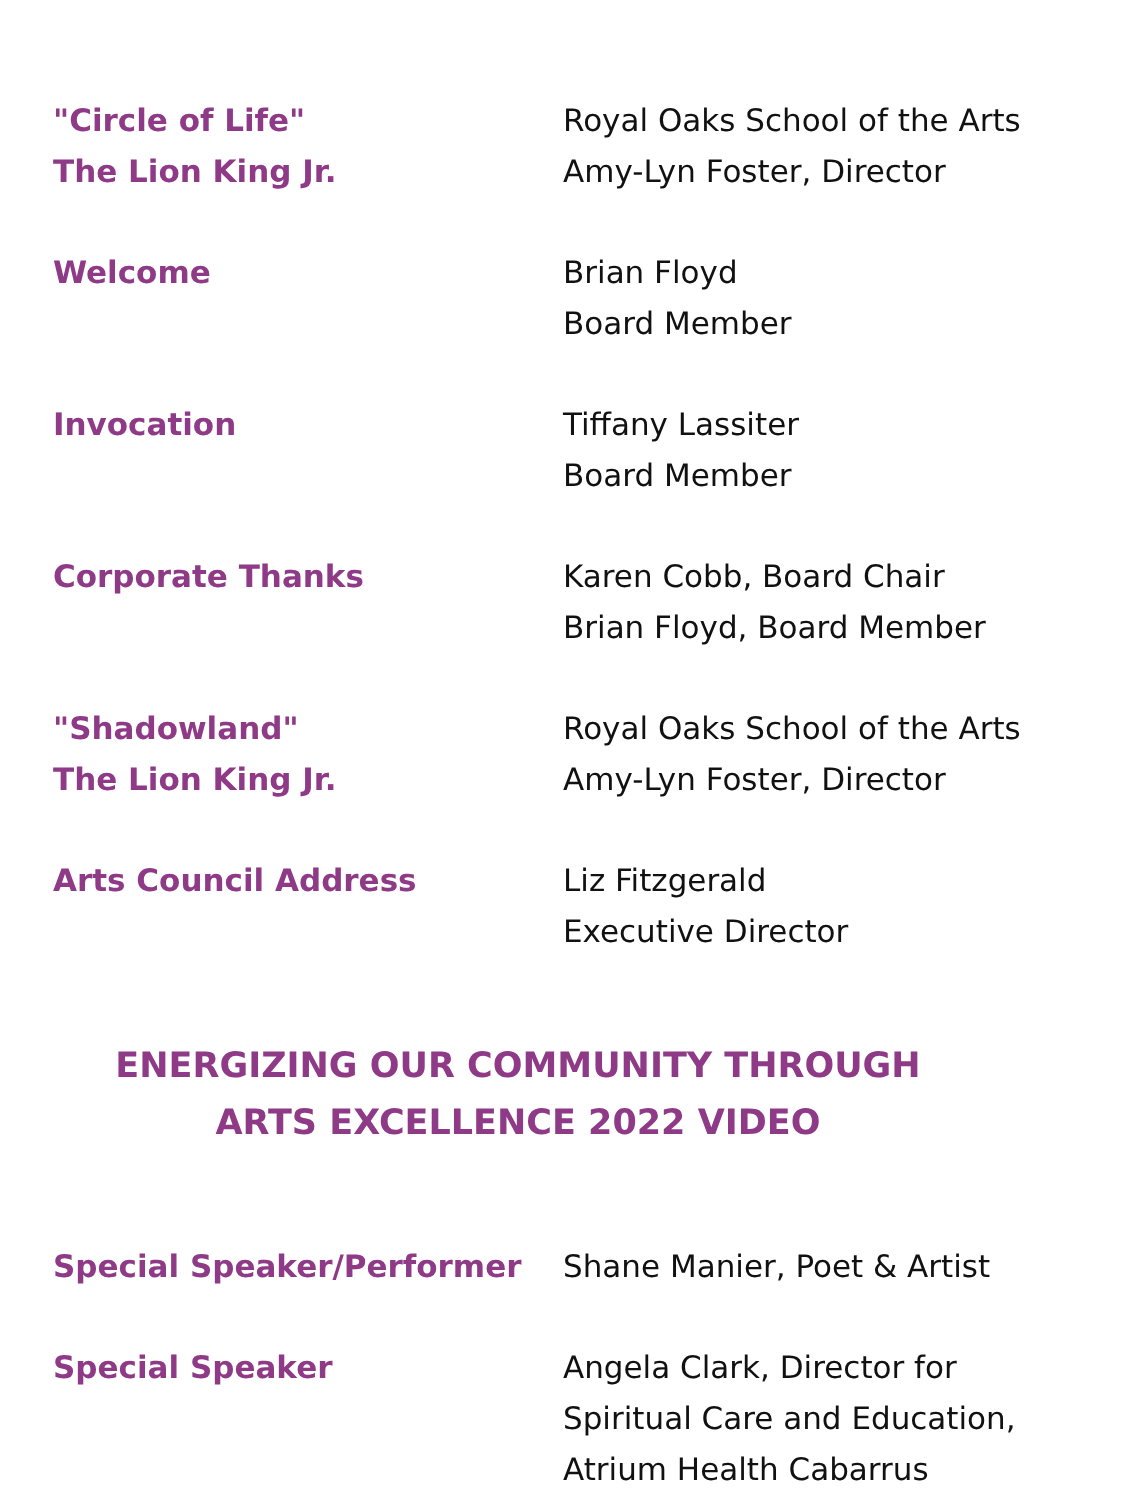"Circle of Life"
The Lion King Jr.
Royal Oaks School of the Arts
Amy-Lyn Foster, Director
Welcome Brian Floyd
Board Member
Invocation Tiffany Lassiter
Board Member
Corporate Thanks Karen Cobb, Board Chair
Brian Floyd, Board Member
"Shadowland"
The Lion King Jr.
Royal Oaks School of the Arts
Amy-Lyn Foster, Director
Arts Council Address Liz Fitzgerald
Executive Director
ENERGIZING OUR COMMUNITY THROUGH
ARTS EXCELLENCE 2022 VIDEO
Special Speaker/Performer Shane Manier, Poet & Artist
Special Speaker Angela Clark, Director for
Spiritual Care and Education,
Atrium Health Cabarrus